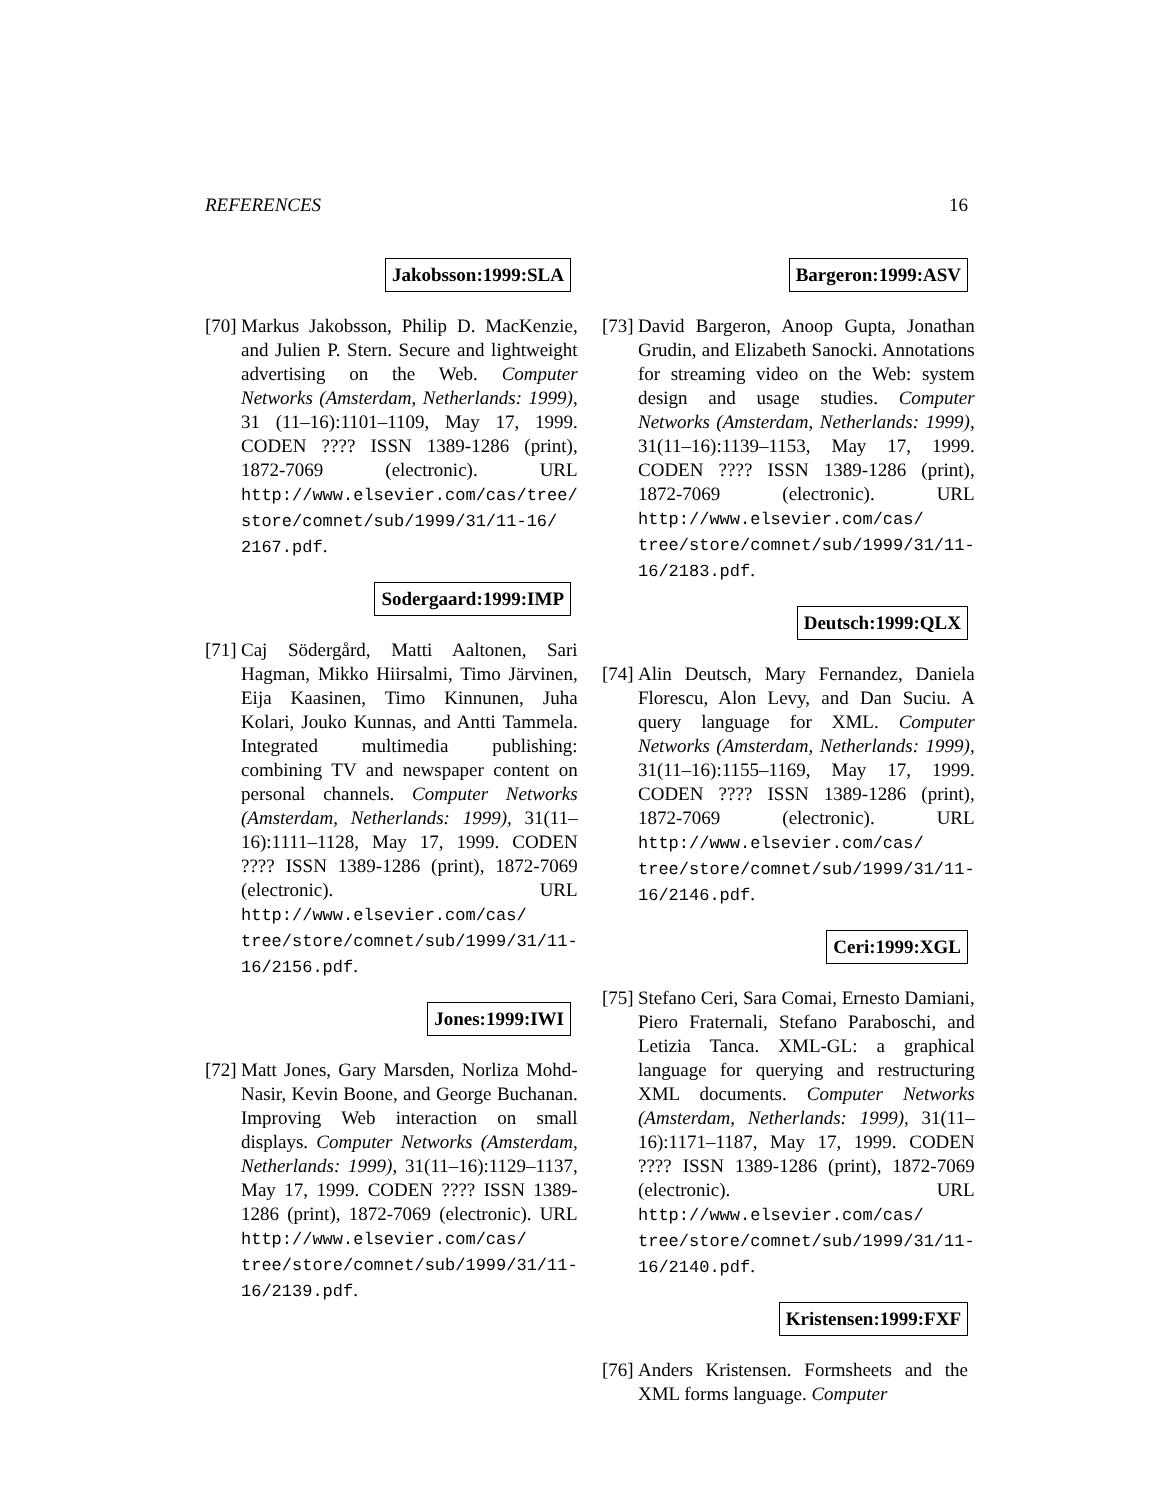REFERENCES 16
Jakobsson:1999:SLA
[70]
Markus Jakobsson, Philip D. MacKenzie, and Julien P. Stern. Secure and lightweight advertising on the Web. Computer Networks (Amsterdam, Netherlands: 1999), 31 (11–16):1101–1109, May 17, 1999. CODEN ???? ISSN 1389-1286 (print), 1872-7069 (electronic). URL http://www.elsevier.com/cas/tree/ store/comnet/sub/1999/31/11-16/ 2167.pdf.
Sodergaard:1999:IMP
[71]
Caj Södergård, Matti Aaltonen, Sari Hagman, Mikko Hiirsalmi, Timo Järvinen, Eija Kaasinen, Timo Kinnunen, Juha Kolari, Jouko Kunnas, and Antti Tammela. Integrated multimedia publishing: combining TV and newspaper content on personal channels. Computer Networks (Amsterdam, Netherlands: 1999), 31(11–16):1111–1128, May 17, 1999. CODEN ???? ISSN 1389-1286 (print), 1872-7069 (electronic). URL http://www.elsevier.com/cas/ tree/store/comnet/sub/1999/31/11- 16/2156.pdf.
Jones:1999:IWI
[72]
Matt Jones, Gary Marsden, Norliza Mohd-Nasir, Kevin Boone, and George Buchanan. Improving Web interaction on small displays. Computer Networks (Amsterdam, Netherlands: 1999), 31(11–16):1129–1137, May 17, 1999. CODEN ???? ISSN 1389-1286 (print), 1872-7069 (electronic). URL http://www.elsevier.com/cas/ tree/store/comnet/sub/1999/31/11- 16/2139.pdf.
Bargeron:1999:ASV
[73]
David Bargeron, Anoop Gupta, Jonathan Grudin, and Elizabeth Sanocki. Annotations for streaming video on the Web: system design and usage studies. Computer Networks (Amsterdam, Netherlands: 1999), 31(11–16):1139–1153, May 17, 1999. CODEN ???? ISSN 1389-1286 (print), 1872-7069 (electronic). URL http://www.elsevier.com/cas/ tree/store/comnet/sub/1999/31/11- 16/2183.pdf.
Deutsch:1999:QLX
[74]
Alin Deutsch, Mary Fernandez, Daniela Florescu, Alon Levy, and Dan Suciu. A query language for XML. Computer Networks (Amsterdam, Netherlands: 1999), 31(11–16):1155–1169, May 17, 1999. CODEN ???? ISSN 1389-1286 (print), 1872-7069 (electronic). URL http://www.elsevier.com/cas/ tree/store/comnet/sub/1999/31/11- 16/2146.pdf.
Ceri:1999:XGL
[75]
Stefano Ceri, Sara Comai, Ernesto Damiani, Piero Fraternali, Stefano Paraboschi, and Letizia Tanca. XML-GL: a graphical language for querying and restructuring XML documents. Computer Networks (Amsterdam, Netherlands: 1999), 31(11–16):1171–1187, May 17, 1999. CODEN ???? ISSN 1389-1286 (print), 1872-7069 (electronic). URL http://www.elsevier.com/cas/ tree/store/comnet/sub/1999/31/11- 16/2140.pdf.
Kristensen:1999:FXF
[76]
Anders Kristensen. Formsheets and the XML forms language. Computer